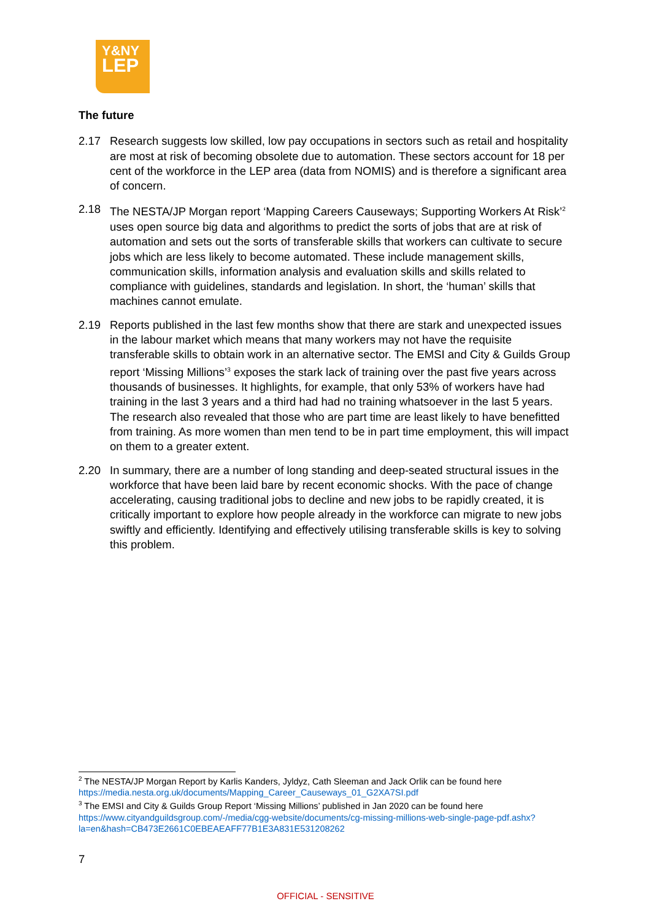Y&NY
LEP
The future
2.17 Research suggests low skilled, low pay occupations in sectors such as retail and hospitality are most at risk of becoming obsolete due to automation. These sectors account for 18 per cent of the workforce in the LEP area (data from NOMIS) and is therefore a significant area of concern.
2.18 The NESTA/JP Morgan report ‘Mapping Careers Causeways; Supporting Workers At Risk’<sup>2</sup> uses open source big data and algorithms to predict the sorts of jobs that are at risk of automation and sets out the sorts of transferable skills that workers can cultivate to secure jobs which are less likely to become automated. These include management skills, communication skills, information analysis and evaluation skills and skills related to compliance with guidelines, standards and legislation. In short, the ‘human’ skills that machines cannot emulate.
2.19 Reports published in the last few months show that there are stark and unexpected issues in the labour market which means that many workers may not have the requisite transferable skills to obtain work in an alternative sector. The EMSI and City & Guilds Group report ‘Missing Millions’<sup>3</sup> exposes the stark lack of training over the past five years across thousands of businesses. It highlights, for example, that only 53% of workers have had training in the last 3 years and a third had had no training whatsoever in the last 5 years. The research also revealed that those who are part time are least likely to have benefitted from training. As more women than men tend to be in part time employment, this will impact on them to a greater extent.
2.20 In summary, there are a number of long standing and deep-seated structural issues in the workforce that have been laid bare by recent economic shocks. With the pace of change accelerating, causing traditional jobs to decline and new jobs to be rapidly created, it is critically important to explore how people already in the workforce can migrate to new jobs swiftly and efficiently. Identifying and effectively utilising transferable skills is key to solving this problem.
<sup>2</sup> The NESTA/JP Morgan Report by Karlis Kanders, Jyldyz, Cath Sleeman and Jack Orlik can be found here https://media.nesta.org.uk/documents/Mapping_Career_Causeways_01_G2XA7SI.pdf
<sup>3</sup> The EMSI and City & Guilds Group Report ‘Missing Millions’ published in Jan 2020 can be found here https://www.cityandguildsgroup.com/-/media/cgg-website/documents/cg-missing-millions-web-single-page-pdf.ashx?la=en&hash=CB473E2661C0EBEAEAFF77B1E3A831E531208262
7
OFFICIAL - SENSITIVE